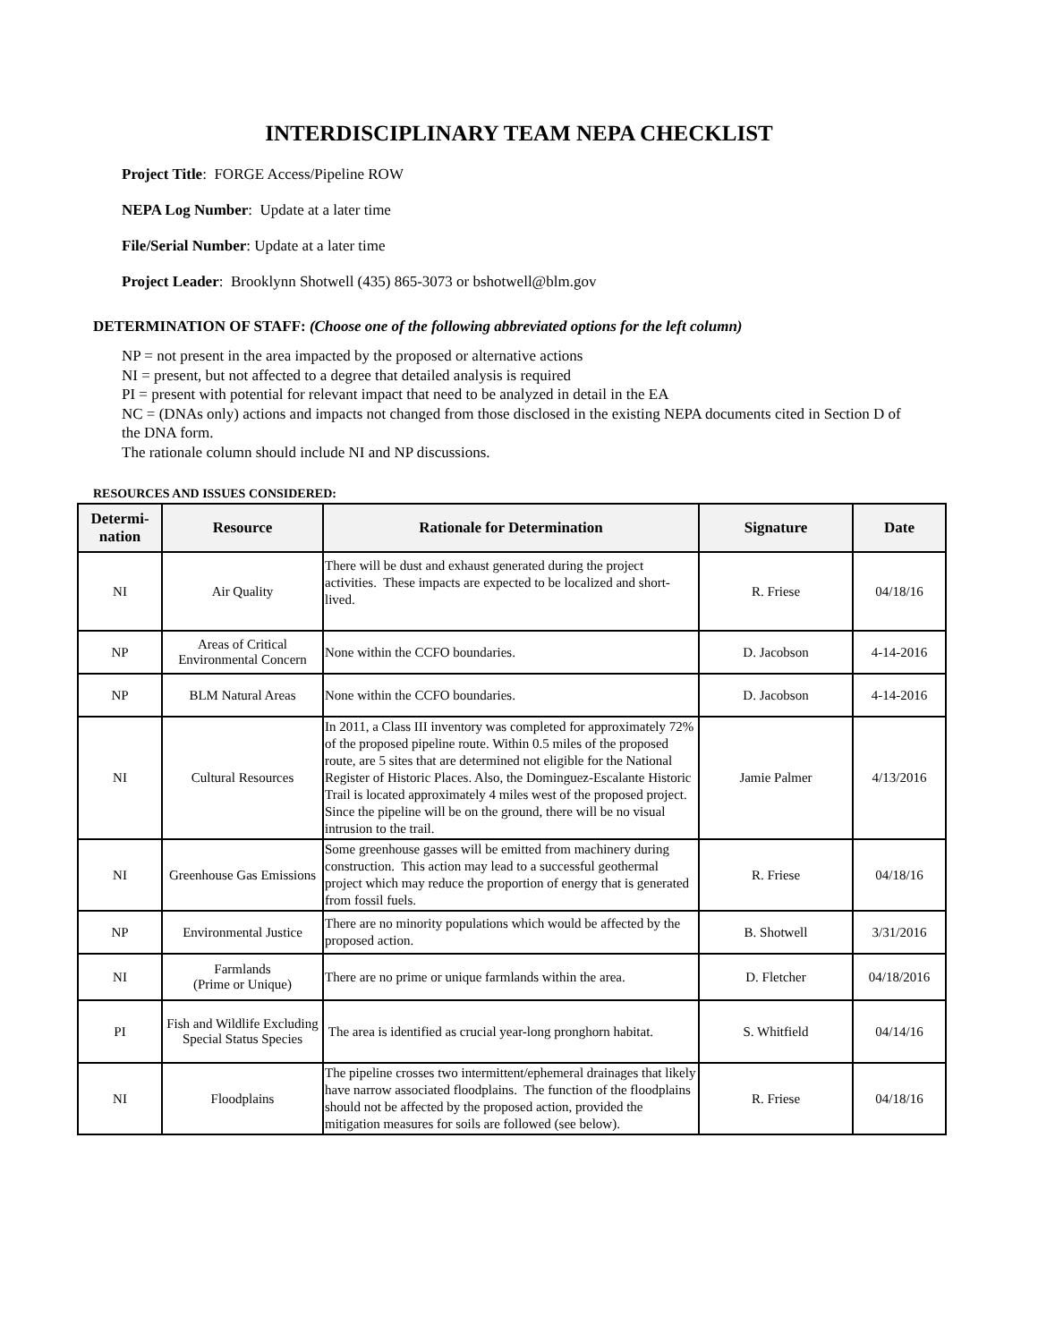INTERDISCIPLINARY TEAM NEPA CHECKLIST
Project Title: FORGE Access/Pipeline ROW
NEPA Log Number: Update at a later time
File/Serial Number: Update at a later time
Project Leader: Brooklynn Shotwell (435) 865-3073 or bshotwell@blm.gov
DETERMINATION OF STAFF: (Choose one of the following abbreviated options for the left column)
NP = not present in the area impacted by the proposed or alternative actions
NI = present, but not affected to a degree that detailed analysis is required
PI = present with potential for relevant impact that need to be analyzed in detail in the EA
NC = (DNAs only) actions and impacts not changed from those disclosed in the existing NEPA documents cited in Section D of the DNA form.
The rationale column should include NI and NP discussions.
RESOURCES AND ISSUES CONSIDERED:
| Determi- nation | Resource | Rationale for Determination | Signature | Date |
| --- | --- | --- | --- | --- |
| NI | Air Quality | There will be dust and exhaust generated during the project activities. These impacts are expected to be localized and short-lived. | R. Friese | 04/18/16 |
| NP | Areas of Critical Environmental Concern | None within the CCFO boundaries. | D. Jacobson | 4-14-2016 |
| NP | BLM Natural Areas | None within the CCFO boundaries. | D. Jacobson | 4-14-2016 |
| NI | Cultural Resources | In 2011, a Class III inventory was completed for approximately 72% of the proposed pipeline route. Within 0.5 miles of the proposed route, are 5 sites that are determined not eligible for the National Register of Historic Places. Also, the Dominguez-Escalante Historic Trail is located approximately 4 miles west of the proposed project. Since the pipeline will be on the ground, there will be no visual intrusion to the trail. | Jamie Palmer | 4/13/2016 |
| NI | Greenhouse Gas Emissions | Some greenhouse gasses will be emitted from machinery during construction. This action may lead to a successful geothermal project which may reduce the proportion of energy that is generated from fossil fuels. | R. Friese | 04/18/16 |
| NP | Environmental Justice | There are no minority populations which would be affected by the proposed action. | B. Shotwell | 3/31/2016 |
| NI | Farmlands (Prime or Unique) | There are no prime or unique farmlands within the area. | D. Fletcher | 04/18/2016 |
| PI | Fish and Wildlife Excluding Special Status Species | The area is identified as crucial year-long pronghorn habitat. | S. Whitfield | 04/14/16 |
| NI | Floodplains | The pipeline crosses two intermittent/ephemeral drainages that likely have narrow associated floodplains. The function of the floodplains should not be affected by the proposed action, provided the mitigation measures for soils are followed (see below). | R. Friese | 04/18/16 |